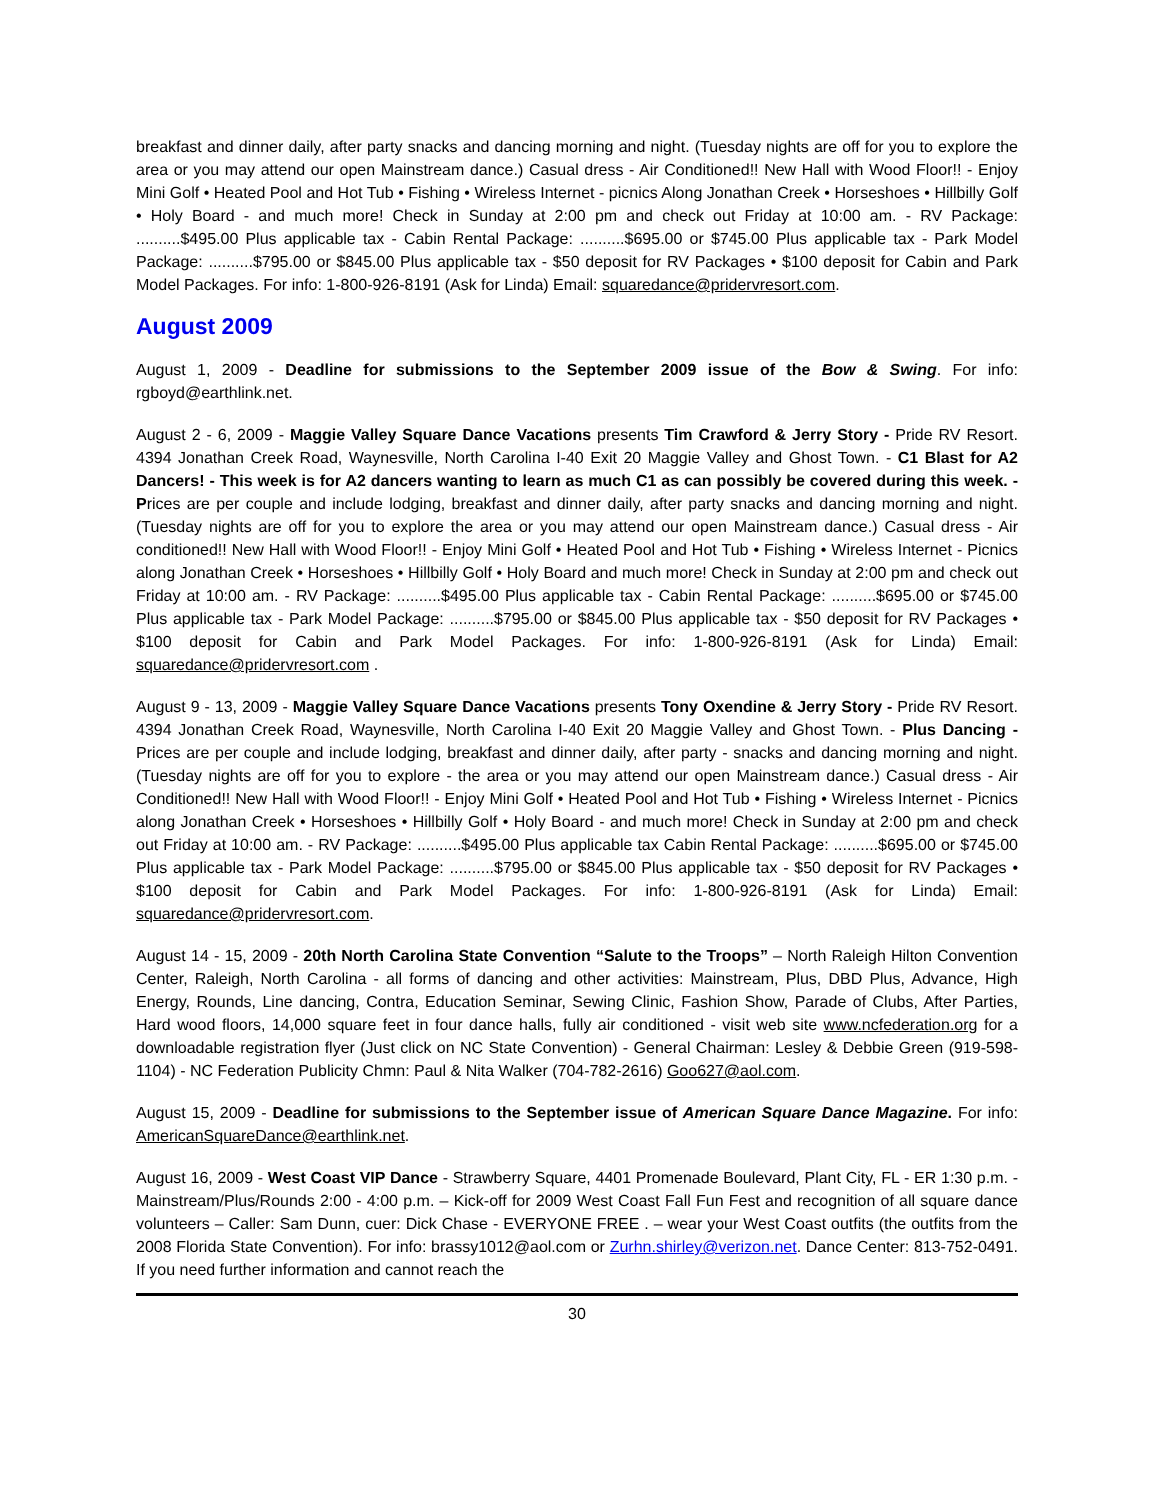breakfast and dinner daily, after party snacks and dancing morning and night. (Tuesday nights are off for you to explore the area or you may attend our open Mainstream dance.) Casual dress - Air Conditioned!! New Hall with Wood Floor!! - Enjoy Mini Golf • Heated Pool and Hot Tub • Fishing • Wireless Internet - picnics Along Jonathan Creek • Horseshoes • Hillbilly Golf • Holy Board - and much more! Check in Sunday at 2:00 pm and check out Friday at 10:00 am. - RV Package: ..........$495.00 Plus applicable tax - Cabin Rental Package: ..........$695.00 or $745.00 Plus applicable tax - Park Model Package: ..........$795.00 or $845.00 Plus applicable tax - $50 deposit for RV Packages • $100 deposit for Cabin and Park Model Packages. For info: 1-800-926-8191 (Ask for Linda) Email: squaredance@pridervresort.com.
August 2009
August 1, 2009 - Deadline for submissions to the September 2009 issue of the Bow & Swing. For info: rgboyd@earthlink.net.
August 2 - 6, 2009 - Maggie Valley Square Dance Vacations presents Tim Crawford & Jerry Story - Pride RV Resort. 4394 Jonathan Creek Road, Waynesville, North Carolina I-40 Exit 20 Maggie Valley and Ghost Town. - C1 Blast for A2 Dancers! - This week is for A2 dancers wanting to learn as much C1 as can possibly be covered during this week. - Prices are per couple and include lodging, breakfast and dinner daily, after party snacks and dancing morning and night. (Tuesday nights are off for you to explore the area or you may attend our open Mainstream dance.) Casual dress - Air conditioned!! New Hall with Wood Floor!! - Enjoy Mini Golf • Heated Pool and Hot Tub • Fishing • Wireless Internet - Picnics along Jonathan Creek • Horseshoes • Hillbilly Golf • Holy Board and much more! Check in Sunday at 2:00 pm and check out Friday at 10:00 am. - RV Package: ..........$495.00 Plus applicable tax - Cabin Rental Package: ..........$695.00 or $745.00 Plus applicable tax - Park Model Package: ..........$795.00 or $845.00 Plus applicable tax - $50 deposit for RV Packages • $100 deposit for Cabin and Park Model Packages. For info: 1-800-926-8191 (Ask for Linda) Email: squaredance@pridervresort.com .
August 9 - 13, 2009 - Maggie Valley Square Dance Vacations presents Tony Oxendine & Jerry Story - Pride RV Resort. 4394 Jonathan Creek Road, Waynesville, North Carolina I-40 Exit 20 Maggie Valley and Ghost Town. - Plus Dancing - Prices are per couple and include lodging, breakfast and dinner daily, after party - snacks and dancing morning and night. (Tuesday nights are off for you to explore - the area or you may attend our open Mainstream dance.) Casual dress - Air Conditioned!! New Hall with Wood Floor!! - Enjoy Mini Golf • Heated Pool and Hot Tub • Fishing • Wireless Internet - Picnics along Jonathan Creek • Horseshoes • Hillbilly Golf • Holy Board - and much more! Check in Sunday at 2:00 pm and check out Friday at 10:00 am. - RV Package: ..........$495.00 Plus applicable tax Cabin Rental Package: ..........$695.00 or $745.00 Plus applicable tax - Park Model Package: ..........$795.00 or $845.00 Plus applicable tax - $50 deposit for RV Packages • $100 deposit for Cabin and Park Model Packages. For info: 1-800-926-8191 (Ask for Linda) Email: squaredance@pridervresort.com.
August 14 - 15, 2009 - 20th North Carolina State Convention “Salute to the Troops” – North Raleigh Hilton Convention Center, Raleigh, North Carolina - all forms of dancing and other activities: Mainstream, Plus, DBD Plus, Advance, High Energy, Rounds, Line dancing, Contra, Education Seminar, Sewing Clinic, Fashion Show, Parade of Clubs, After Parties, Hard wood floors, 14,000 square feet in four dance halls, fully air conditioned - visit web site www.ncfederation.org for a downloadable registration flyer (Just click on NC State Convention) - General Chairman: Lesley & Debbie Green (919-598-1104) - NC Federation Publicity Chmn: Paul & Nita Walker (704-782-2616) Goo627@aol.com.
August 15, 2009 - Deadline for submissions to the September issue of American Square Dance Magazine. For info: AmericanSquareDance@earthlink.net.
August 16, 2009 - West Coast VIP Dance - Strawberry Square, 4401 Promenade Boulevard, Plant City, FL - ER 1:30 p.m. - Mainstream/Plus/Rounds 2:00 - 4:00 p.m. – Kick-off for 2009 West Coast Fall Fun Fest and recognition of all square dance volunteers – Caller: Sam Dunn, cuer: Dick Chase - EVERYONE FREE . – wear your West Coast outfits (the outfits from the 2008 Florida State Convention). For info: brassy1012@aol.com or Zurhn.shirley@verizon.net. Dance Center: 813-752-0491. If you need further information and cannot reach the
30